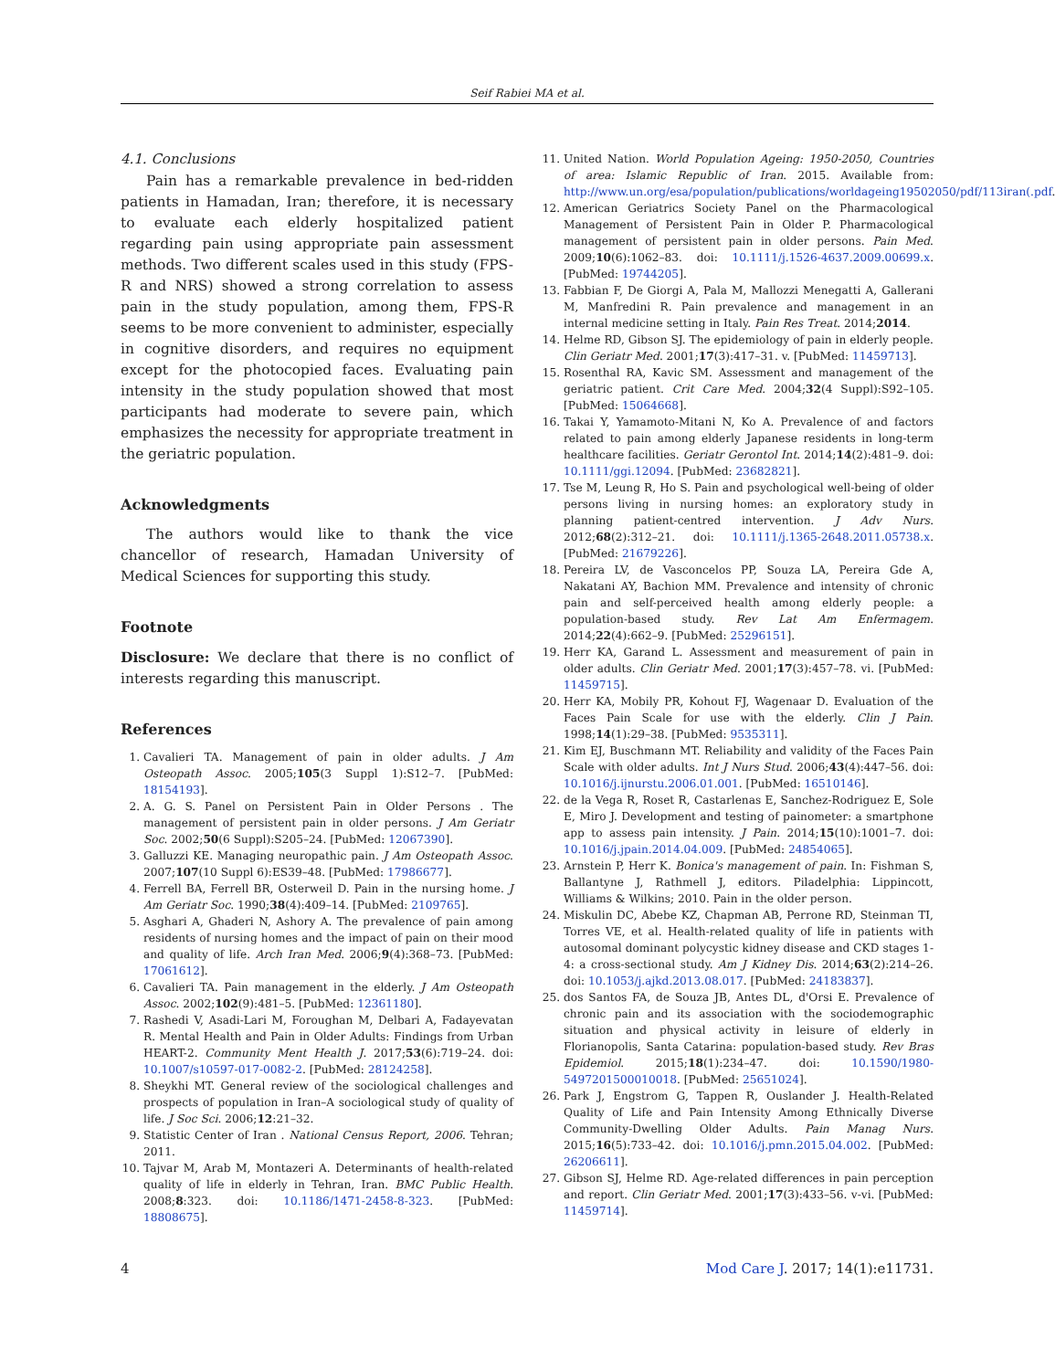Seif Rabiei MA et al.
4.1. Conclusions
Pain has a remarkable prevalence in bed-ridden patients in Hamadan, Iran; therefore, it is necessary to evaluate each elderly hospitalized patient regarding pain using appropriate pain assessment methods. Two different scales used in this study (FPS-R and NRS) showed a strong correlation to assess pain in the study population, among them, FPS-R seems to be more convenient to administer, especially in cognitive disorders, and requires no equipment except for the photocopied faces. Evaluating pain intensity in the study population showed that most participants had moderate to severe pain, which emphasizes the necessity for appropriate treatment in the geriatric population.
Acknowledgments
The authors would like to thank the vice chancellor of research, Hamadan University of Medical Sciences for supporting this study.
Footnote
Disclosure: We declare that there is no conflict of interests regarding this manuscript.
References
1. Cavalieri TA. Management of pain in older adults. J Am Osteopath Assoc. 2005;105(3 Suppl 1):S12–7. [PubMed: 18154193].
2. A. G. S. Panel on Persistent Pain in Older Persons . The management of persistent pain in older persons. J Am Geriatr Soc. 2002;50(6 Suppl):S205–24. [PubMed: 12067390].
3. Galluzzi KE. Managing neuropathic pain. J Am Osteopath Assoc. 2007;107(10 Suppl 6):ES39–48. [PubMed: 17986677].
4. Ferrell BA, Ferrell BR, Osterweil D. Pain in the nursing home. J Am Geriatr Soc. 1990;38(4):409–14. [PubMed: 2109765].
5. Asghari A, Ghaderi N, Ashory A. The prevalence of pain among residents of nursing homes and the impact of pain on their mood and quality of life. Arch Iran Med. 2006;9(4):368–73. [PubMed: 17061612].
6. Cavalieri TA. Pain management in the elderly. J Am Osteopath Assoc. 2002;102(9):481–5. [PubMed: 12361180].
7. Rashedi V, Asadi-Lari M, Foroughan M, Delbari A, Fadayevatan R. Mental Health and Pain in Older Adults: Findings from Urban HEART-2. Community Ment Health J. 2017;53(6):719–24. doi: 10.1007/s10597-017-0082-2. [PubMed: 28124258].
8. Sheykhi MT. General review of the sociological challenges and prospects of population in Iran–A sociological study of quality of life. J Soc Sci. 2006;12:21–32.
9. Statistic Center of Iran . National Census Report, 2006. Tehran; 2011.
10. Tajvar M, Arab M, Montazeri A. Determinants of health-related quality of life in elderly in Tehran, Iran. BMC Public Health. 2008;8:323. doi: 10.1186/1471-2458-8-323. [PubMed: 18808675].
11. United Nation. World Population Ageing: 1950-2050, Countries of area: Islamic Republic of Iran. 2015. Available from: http://www.un.org/esa/population/publications/worldageing19502050/pdf/113iran(.pdf.
12. American Geriatrics Society Panel on the Pharmacological Management of Persistent Pain in Older P. Pharmacological management of persistent pain in older persons. Pain Med. 2009;10(6):1062–83. doi: 10.1111/j.1526-4637.2009.00699.x. [PubMed: 19744205].
13. Fabbian F, De Giorgi A, Pala M, Mallozzi Menegatti A, Gallerani M, Manfredini R. Pain prevalence and management in an internal medicine setting in Italy. Pain Res Treat. 2014;2014.
14. Helme RD, Gibson SJ. The epidemiology of pain in elderly people. Clin Geriatr Med. 2001;17(3):417–31. v. [PubMed: 11459713].
15. Rosenthal RA, Kavic SM. Assessment and management of the geriatric patient. Crit Care Med. 2004;32(4 Suppl):S92–105. [PubMed: 15064668].
16. Takai Y, Yamamoto-Mitani N, Ko A. Prevalence of and factors related to pain among elderly Japanese residents in long-term healthcare facilities. Geriatr Gerontol Int. 2014;14(2):481–9. doi: 10.1111/ggi.12094. [PubMed: 23682821].
17. Tse M, Leung R, Ho S. Pain and psychological well-being of older persons living in nursing homes: an exploratory study in planning patient-centred intervention. J Adv Nurs. 2012;68(2):312–21. doi: 10.1111/j.1365-2648.2011.05738.x. [PubMed: 21679226].
18. Pereira LV, de Vasconcelos PP, Souza LA, Pereira Gde A, Nakatani AY, Bachion MM. Prevalence and intensity of chronic pain and self-perceived health among elderly people: a population-based study. Rev Lat Am Enfermagem. 2014;22(4):662–9. [PubMed: 25296151].
19. Herr KA, Garand L. Assessment and measurement of pain in older adults. Clin Geriatr Med. 2001;17(3):457–78. vi. [PubMed: 11459715].
20. Herr KA, Mobily PR, Kohout FJ, Wagenaar D. Evaluation of the Faces Pain Scale for use with the elderly. Clin J Pain. 1998;14(1):29–38. [PubMed: 9535311].
21. Kim EJ, Buschmann MT. Reliability and validity of the Faces Pain Scale with older adults. Int J Nurs Stud. 2006;43(4):447–56. doi: 10.1016/j.ijnurstu.2006.01.001. [PubMed: 16510146].
22. de la Vega R, Roset R, Castarlenas E, Sanchez-Rodriguez E, Sole E, Miro J. Development and testing of painometer: a smartphone app to assess pain intensity. J Pain. 2014;15(10):1001–7. doi: 10.1016/j.jpain.2014.04.009. [PubMed: 24854065].
23. Arnstein P, Herr K. Bonica's management of pain. In: Fishman S, Ballantyne J, Rathmell J, editors. Piladelphia: Lippincott, Williams & Wilkins; 2010. Pain in the older person.
24. Miskulin DC, Abebe KZ, Chapman AB, Perrone RD, Steinman TI, Torres VE, et al. Health-related quality of life in patients with autosomal dominant polycystic kidney disease and CKD stages 1-4: a cross-sectional study. Am J Kidney Dis. 2014;63(2):214–26. doi: 10.1053/j.ajkd.2013.08.017. [PubMed: 24183837].
25. dos Santos FA, de Souza JB, Antes DL, d'Orsi E. Prevalence of chronic pain and its association with the sociodemographic situation and physical activity in leisure of elderly in Florianopolis, Santa Catarina: population-based study. Rev Bras Epidemiol. 2015;18(1):234–47. doi: 10.1590/1980-5497201500010018. [PubMed: 25651024].
26. Park J, Engstrom G, Tappen R, Ouslander J. Health-Related Quality of Life and Pain Intensity Among Ethnically Diverse Community-Dwelling Older Adults. Pain Manag Nurs. 2015;16(5):733–42. doi: 10.1016/j.pmn.2015.04.002. [PubMed: 26206611].
27. Gibson SJ, Helme RD. Age-related differences in pain perception and report. Clin Geriatr Med. 2001;17(3):433–56. v-vi. [PubMed: 11459714].
4 Mod Care J. 2017; 14(1):e11731.